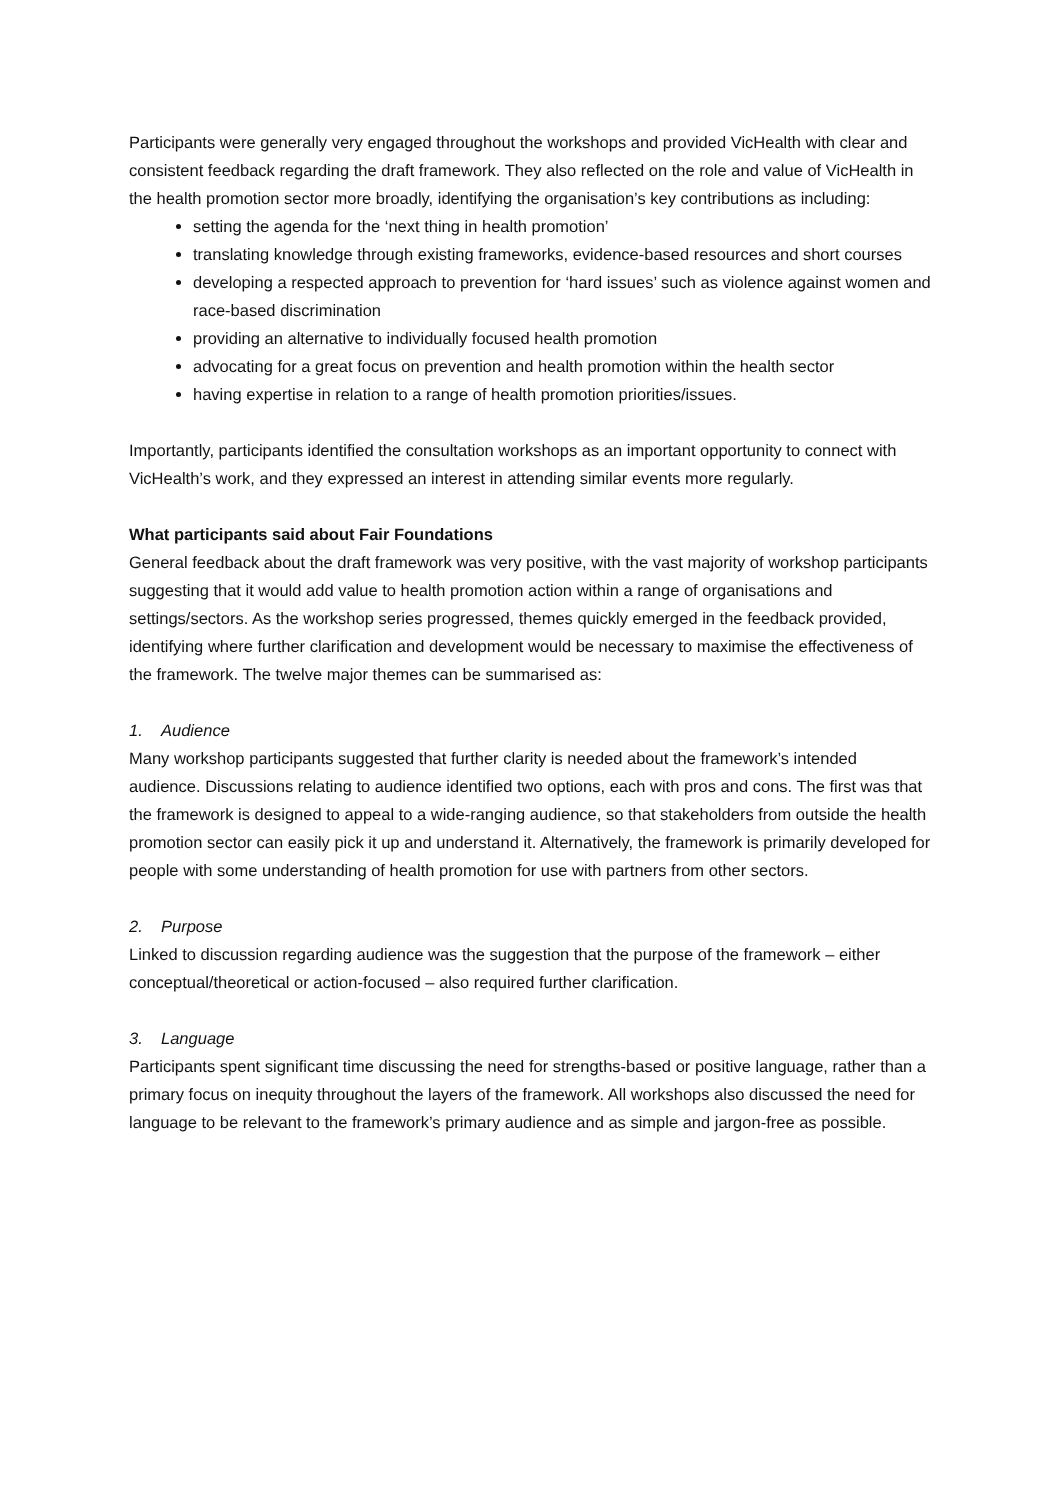Participants were generally very engaged throughout the workshops and provided VicHealth with clear and consistent feedback regarding the draft framework. They also reflected on the role and value of VicHealth in the health promotion sector more broadly, identifying the organisation’s key contributions as including:
setting the agenda for the ‘next thing in health promotion’
translating knowledge through existing frameworks, evidence-based resources and short courses
developing a respected approach to prevention for ‘hard issues’ such as violence against women and race-based discrimination
providing an alternative to individually focused health promotion
advocating for a great focus on prevention and health promotion within the health sector
having expertise in relation to a range of health promotion priorities/issues.
Importantly, participants identified the consultation workshops as an important opportunity to connect with VicHealth’s work, and they expressed an interest in attending similar events more regularly.
What participants said about Fair Foundations
General feedback about the draft framework was very positive, with the vast majority of workshop participants suggesting that it would add value to health promotion action within a range of organisations and settings/sectors. As the workshop series progressed, themes quickly emerged in the feedback provided, identifying where further clarification and development would be necessary to maximise the effectiveness of the framework. The twelve major themes can be summarised as:
1. Audience
Many workshop participants suggested that further clarity is needed about the framework’s intended audience. Discussions relating to audience identified two options, each with pros and cons. The first was that the framework is designed to appeal to a wide-ranging audience, so that stakeholders from outside the health promotion sector can easily pick it up and understand it. Alternatively, the framework is primarily developed for people with some understanding of health promotion for use with partners from other sectors.
2. Purpose
Linked to discussion regarding audience was the suggestion that the purpose of the framework – either conceptual/theoretical or action-focused – also required further clarification.
3. Language
Participants spent significant time discussing the need for strengths-based or positive language, rather than a primary focus on inequity throughout the layers of the framework. All workshops also discussed the need for language to be relevant to the framework’s primary audience and as simple and jargon-free as possible.